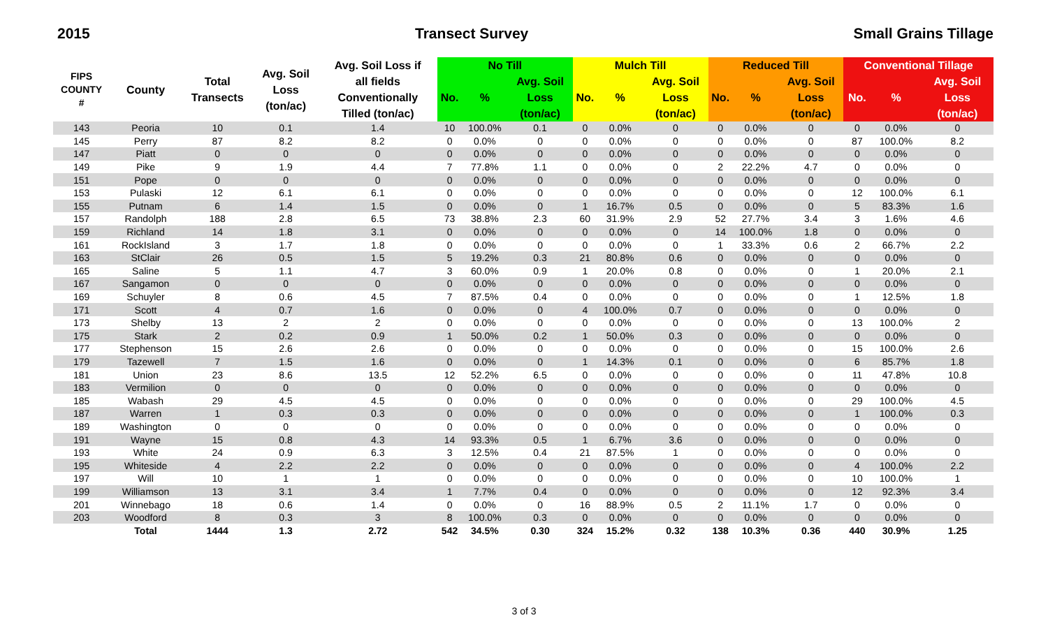2015 Transect Survey Small Grains Tillage
| FIPS COUNTY # | County | Total Transects | Avg. Soil Loss (ton/ac) | Avg. Soil Loss if all fields Conventionally Tilled (ton/ac) | No Till | | | Mulch Till | | | Reduced Till | | | Conventional Tillage | | |
| --- | --- | --- | --- | --- | --- | --- | --- | --- | --- | --- | --- | --- | --- | --- | --- | --- |
| | | | | | No. | % | Avg. Soil Loss (ton/ac) | No. | % | Avg. Soil Loss (ton/ac) | No. | % | Avg. Soil Loss (ton/ac) | No. | % | Avg. Soil Loss (ton/ac) |
| 143 | Peoria | 10 | 0.1 | 1.4 | 10 | 100.0% | 0.1 | 0 | 0.0% | 0 | 0 | 0.0% | 0 | 0 | 0.0% | 0 |
| 145 | Perry | 87 | 8.2 | 8.2 | 0 | 0.0% | 0 | 0 | 0.0% | 0 | 0 | 0.0% | 0 | 87 | 100.0% | 8.2 |
| 147 | Piatt | 0 | 0 | 0 | 0 | 0.0% | 0 | 0 | 0.0% | 0 | 0 | 0.0% | 0 | 0 | 0.0% | 0 |
| 149 | Pike | 9 | 1.9 | 4.4 | 7 | 77.8% | 1.1 | 0 | 0.0% | 0 | 2 | 22.2% | 4.7 | 0 | 0.0% | 0 |
| 151 | Pope | 0 | 0 | 0 | 0 | 0.0% | 0 | 0 | 0.0% | 0 | 0 | 0.0% | 0 | 0 | 0.0% | 0 |
| 153 | Pulaski | 12 | 6.1 | 6.1 | 0 | 0.0% | 0 | 0 | 0.0% | 0 | 0 | 0.0% | 0 | 12 | 100.0% | 6.1 |
| 155 | Putnam | 6 | 1.4 | 1.5 | 0 | 0.0% | 0 | 1 | 16.7% | 0.5 | 0 | 0.0% | 0 | 5 | 83.3% | 1.6 |
| 157 | Randolph | 188 | 2.8 | 6.5 | 73 | 38.8% | 2.3 | 60 | 31.9% | 2.9 | 52 | 27.7% | 3.4 | 3 | 1.6% | 4.6 |
| 159 | Richland | 14 | 1.8 | 3.1 | 0 | 0.0% | 0 | 0 | 0.0% | 0 | 14 | 100.0% | 1.8 | 0 | 0.0% | 0 |
| 161 | RockIsland | 3 | 1.7 | 1.8 | 0 | 0.0% | 0 | 0 | 0.0% | 0 | 1 | 33.3% | 0.6 | 2 | 66.7% | 2.2 |
| 163 | StClair | 26 | 0.5 | 1.5 | 5 | 19.2% | 0.3 | 21 | 80.8% | 0.6 | 0 | 0.0% | 0 | 0 | 0.0% | 0 |
| 165 | Saline | 5 | 1.1 | 4.7 | 3 | 60.0% | 0.9 | 1 | 20.0% | 0.8 | 0 | 0.0% | 0 | 1 | 20.0% | 2.1 |
| 167 | Sangamon | 0 | 0 | 0 | 0 | 0.0% | 0 | 0 | 0.0% | 0 | 0 | 0.0% | 0 | 0 | 0.0% | 0 |
| 169 | Schuyler | 8 | 0.6 | 4.5 | 7 | 87.5% | 0.4 | 0 | 0.0% | 0 | 0 | 0.0% | 0 | 1 | 12.5% | 1.8 |
| 171 | Scott | 4 | 0.7 | 1.6 | 0 | 0.0% | 0 | 4 | 100.0% | 0.7 | 0 | 0.0% | 0 | 0 | 0.0% | 0 |
| 173 | Shelby | 13 | 2 | 2 | 0 | 0.0% | 0 | 0 | 0.0% | 0 | 0 | 0.0% | 0 | 13 | 100.0% | 2 |
| 175 | Stark | 2 | 0.2 | 0.9 | 1 | 50.0% | 0.2 | 1 | 50.0% | 0.3 | 0 | 0.0% | 0 | 0 | 0.0% | 0 |
| 177 | Stephenson | 15 | 2.6 | 2.6 | 0 | 0.0% | 0 | 0 | 0.0% | 0 | 0 | 0.0% | 0 | 15 | 100.0% | 2.6 |
| 179 | Tazewell | 7 | 1.5 | 1.6 | 0 | 0.0% | 0 | 1 | 14.3% | 0.1 | 0 | 0.0% | 0 | 6 | 85.7% | 1.8 |
| 181 | Union | 23 | 8.6 | 13.5 | 12 | 52.2% | 6.5 | 0 | 0.0% | 0 | 0 | 0.0% | 0 | 11 | 47.8% | 10.8 |
| 183 | Vermilion | 0 | 0 | 0 | 0 | 0.0% | 0 | 0 | 0.0% | 0 | 0 | 0.0% | 0 | 0 | 0.0% | 0 |
| 185 | Wabash | 29 | 4.5 | 4.5 | 0 | 0.0% | 0 | 0 | 0.0% | 0 | 0 | 0.0% | 0 | 29 | 100.0% | 4.5 |
| 187 | Warren | 1 | 0.3 | 0.3 | 0 | 0.0% | 0 | 0 | 0.0% | 0 | 0 | 0.0% | 0 | 1 | 100.0% | 0.3 |
| 189 | Washington | 0 | 0 | 0 | 0 | 0.0% | 0 | 0 | 0.0% | 0 | 0 | 0.0% | 0 | 0 | 0.0% | 0 |
| 191 | Wayne | 15 | 0.8 | 4.3 | 14 | 93.3% | 0.5 | 1 | 6.7% | 3.6 | 0 | 0.0% | 0 | 0 | 0.0% | 0 |
| 193 | White | 24 | 0.9 | 6.3 | 3 | 12.5% | 0.4 | 21 | 87.5% | 1 | 0 | 0.0% | 0 | 0 | 0.0% | 0 |
| 195 | Whiteside | 4 | 2.2 | 2.2 | 0 | 0.0% | 0 | 0 | 0.0% | 0 | 0 | 0.0% | 0 | 4 | 100.0% | 2.2 |
| 197 | Will | 10 | 1 | 1 | 0 | 0.0% | 0 | 0 | 0.0% | 0 | 0 | 0.0% | 0 | 10 | 100.0% | 1 |
| 199 | Williamson | 13 | 3.1 | 3.4 | 1 | 7.7% | 0.4 | 0 | 0.0% | 0 | 0 | 0.0% | 0 | 12 | 92.3% | 3.4 |
| 201 | Winnebago | 18 | 0.6 | 1.4 | 0 | 0.0% | 0 | 16 | 88.9% | 0.5 | 2 | 11.1% | 1.7 | 0 | 0.0% | 0 |
| 203 | Woodford | 8 | 0.3 | 3 | 8 | 100.0% | 0.3 | 0 | 0.0% | 0 | 0 | 0.0% | 0 | 0 | 0.0% | 0 |
| | Total | 1444 | 1.3 | 2.72 | 542 | 34.5% | 0.30 | 324 | 15.2% | 0.32 | 138 | 10.3% | 0.36 | 440 | 30.9% | 1.25 |
3 of 3